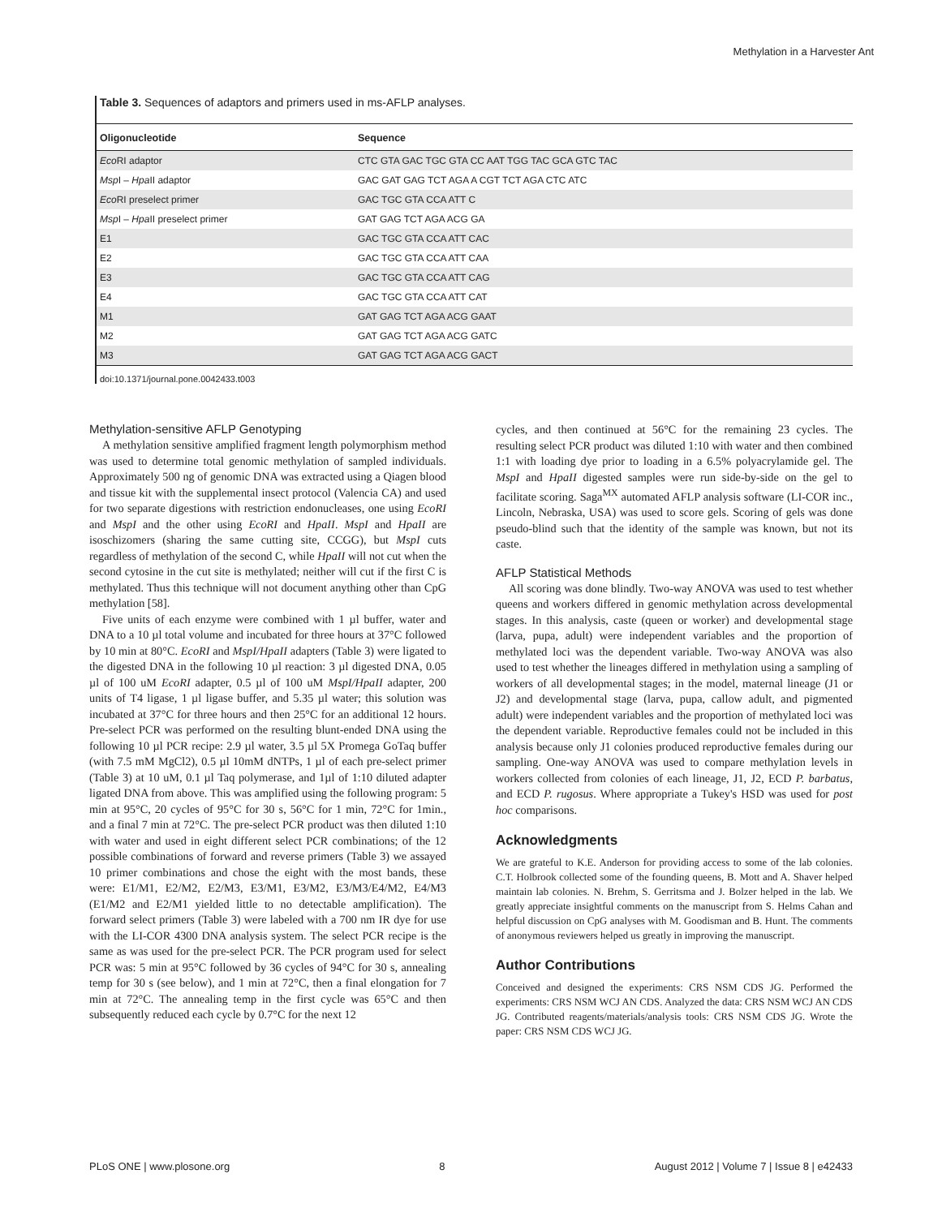Methylation in a Harvester Ant
Table 3. Sequences of adaptors and primers used in ms-AFLP analyses.
| Oligonucleotide | Sequence |
| --- | --- |
| Eco RI adaptor | CTC GTA GAC TGC GTA CC AAT TGG TAC GCA GTC TAC |
| Msp I – Hpa II adaptor | GAC GAT GAG TCT AGA A CGT TCT AGA CTC ATC |
| Eco RI preselect primer | GAC TGC GTA CCA ATT C |
| Msp I – Hpa II preselect primer | GAT GAG TCT AGA ACG GA |
| E1 | GAC TGC GTA CCA ATT CAC |
| E2 | GAC TGC GTA CCA ATT CAA |
| E3 | GAC TGC GTA CCA ATT CAG |
| E4 | GAC TGC GTA CCA ATT CAT |
| M1 | GAT GAG TCT AGA ACG GAAT |
| M2 | GAT GAG TCT AGA ACG GATC |
| M3 | GAT GAG TCT AGA ACG GACT |
doi:10.1371/journal.pone.0042433.t003
Methylation-sensitive AFLP Genotyping
A methylation sensitive amplified fragment length polymorphism method was used to determine total genomic methylation of sampled individuals. Approximately 500 ng of genomic DNA was extracted using a Qiagen blood and tissue kit with the supplemental insect protocol (Valencia CA) and used for two separate digestions with restriction endonucleases, one using EcoRI and MspI and the other using EcoRI and HpaII. MspI and HpaII are isoschizomers (sharing the same cutting site, CCGG), but MspI cuts regardless of methylation of the second C, while HpaII will not cut when the second cytosine in the cut site is methylated; neither will cut if the first C is methylated. Thus this technique will not document anything other than CpG methylation [58].
Five units of each enzyme were combined with 1 µl buffer, water and DNA to a 10 µl total volume and incubated for three hours at 37°C followed by 10 min at 80°C. EcoRI and MspI/HpaII adapters (Table 3) were ligated to the digested DNA in the following 10 µl reaction: 3 µl digested DNA, 0.05 µl of 100 uM EcoRI adapter, 0.5 µl of 100 uM MspI/HpaII adapter, 200 units of T4 ligase, 1 µl ligase buffer, and 5.35 µl water; this solution was incubated at 37°C for three hours and then 25°C for an additional 12 hours. Pre-select PCR was performed on the resulting blunt-ended DNA using the following 10 µl PCR recipe: 2.9 µl water, 3.5 µl 5X Promega GoTaq buffer (with 7.5 mM MgCl2), 0.5 µl 10mM dNTPs, 1 µl of each pre-select primer (Table 3) at 10 uM, 0.1 µl Taq polymerase, and 1µl of 1:10 diluted adapter ligated DNA from above. This was amplified using the following program: 5 min at 95°C, 20 cycles of 95°C for 30 s, 56°C for 1 min, 72°C for 1min., and a final 7 min at 72°C. The pre-select PCR product was then diluted 1:10 with water and used in eight different select PCR combinations; of the 12 possible combinations of forward and reverse primers (Table 3) we assayed 10 primer combinations and chose the eight with the most bands, these were: E1/M1, E2/M2, E2/M3, E3/M1, E3/M2, E3/M3/E4/M2, E4/M3 (E1/M2 and E2/M1 yielded little to no detectable amplification). The forward select primers (Table 3) were labeled with a 700 nm IR dye for use with the LI-COR 4300 DNA analysis system. The select PCR recipe is the same as was used for the pre-select PCR. The PCR program used for select PCR was: 5 min at 95°C followed by 36 cycles of 94°C for 30 s, annealing temp for 30 s (see below), and 1 min at 72°C, then a final elongation for 7 min at 72°C. The annealing temp in the first cycle was 65°C and then subsequently reduced each cycle by 0.7°C for the next 12
cycles, and then continued at 56°C for the remaining 23 cycles. The resulting select PCR product was diluted 1:10 with water and then combined 1:1 with loading dye prior to loading in a 6.5% polyacrylamide gel. The MspI and HpaII digested samples were run side-by-side on the gel to facilitate scoring. Saga<sup>MX</sup> automated AFLP analysis software (LI-COR inc., Lincoln, Nebraska, USA) was used to score gels. Scoring of gels was done pseudo-blind such that the identity of the sample was known, but not its caste.
AFLP Statistical Methods
All scoring was done blindly. Two-way ANOVA was used to test whether queens and workers differed in genomic methylation across developmental stages. In this analysis, caste (queen or worker) and developmental stage (larva, pupa, adult) were independent variables and the proportion of methylated loci was the dependent variable. Two-way ANOVA was also used to test whether the lineages differed in methylation using a sampling of workers of all developmental stages; in the model, maternal lineage (J1 or J2) and developmental stage (larva, pupa, callow adult, and pigmented adult) were independent variables and the proportion of methylated loci was the dependent variable. Reproductive females could not be included in this analysis because only J1 colonies produced reproductive females during our sampling. One-way ANOVA was used to compare methylation levels in workers collected from colonies of each lineage, J1, J2, ECD P. barbatus, and ECD P. rugosus. Where appropriate a Tukey's HSD was used for post hoc comparisons.
Acknowledgments
We are grateful to K.E. Anderson for providing access to some of the lab colonies. C.T. Holbrook collected some of the founding queens, B. Mott and A. Shaver helped maintain lab colonies. N. Brehm, S. Gerritsma and J. Bolzer helped in the lab. We greatly appreciate insightful comments on the manuscript from S. Helms Cahan and helpful discussion on CpG analyses with M. Goodisman and B. Hunt. The comments of anonymous reviewers helped us greatly in improving the manuscript.
Author Contributions
Conceived and designed the experiments: CRS NSM CDS JG. Performed the experiments: CRS NSM WCJ AN CDS. Analyzed the data: CRS NSM WCJ AN CDS JG. Contributed reagents/materials/analysis tools: CRS NSM CDS JG. Wrote the paper: CRS NSM CDS WCJ JG.
PLoS ONE | www.plosone.org 8 August 2012 | Volume 7 | Issue 8 | e42433